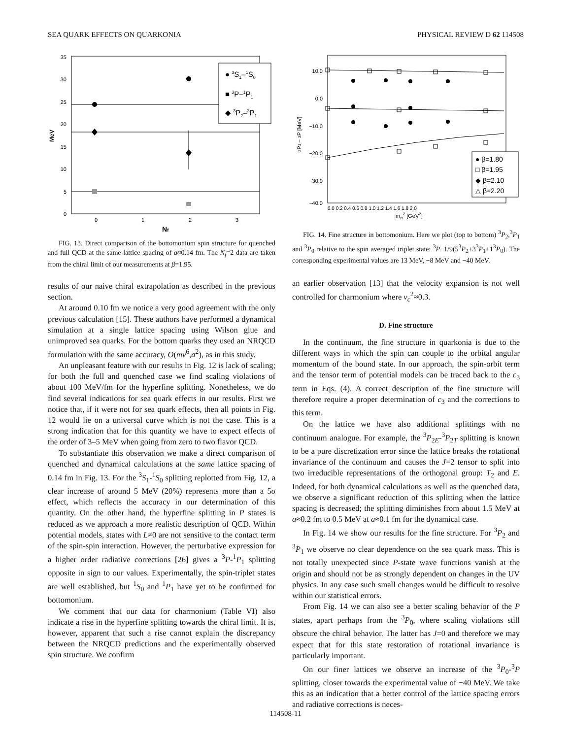SEA QUARK EFFECTS ON QUARKONIA PHYSICAL REVIEW D 62 114508
35
30
25
20
15
10
5
0
0
1
2
3
MeV
Nf
● 3S1–1S0
■ 3P–1P1
◆ 3P2–3P1
FIG. 13. Direct comparison of the bottomonium spin structure for quenched and full QCD at the same lattice spacing of a≈0.14 fm. The N<sub>f</sub>=2 data are taken from the chiral limit of our measurements at β=1.95.
results of our naive chiral extrapolation as described in the previous section.
At around 0.10 fm we notice a very good agreement with the only previous calculation [15]. These authors have performed a dynamical simulation at a single lattice spacing using Wilson glue and unimproved sea quarks. For the bottom quarks they used an NRQCD formulation with the same accuracy, O(mv<sup>6</sup>,a<sup>2</sup>), as in this study.
An unpleasant feature with our results in Fig. 12 is lack of scaling; for both the full and quenched case we find scaling violations of about 100 MeV/fm for the hyperfine splitting. Nonetheless, we do find several indications for sea quark effects in our results. First we notice that, if it were not for sea quark effects, then all points in Fig. 12 would lie on a universal curve which is not the case. This is a strong indication that for this quantity we have to expect effects of the order of 3–5 MeV when going from zero to two flavor QCD.
To substantiate this observation we make a direct comparison of quenched and dynamical calculations at the same lattice spacing of 0.14 fm in Fig. 13. For the <sup>3</sup>S<sub>1</sub>-<sup>1</sup>S<sub>0</sub> splitting replotted from Fig. 12, a clear increase of around 5 MeV (20%) represents more than a 5σ effect, which reflects the accuracy in our determination of this quantity. On the other hand, the hyperfine splitting in P states is reduced as we approach a more realistic description of QCD. Within potential models, states with L≠0 are not sensitive to the contact term of the spin-spin interaction. However, the perturbative expression for a higher order radiative corrections [26] gives a <sup>3</sup>P-<sup>1</sup>P<sub>1</sub> splitting opposite in sign to our values. Experimentally, the spin-triplet states are well established, but <sup>1</sup>S<sub>0</sub> and <sup>1</sup>P<sub>1</sub> have yet to be confirmed for bottomonium.
We comment that our data for charmonium (Table VI) also indicate a rise in the hyperfine splitting towards the chiral limit. It is, however, apparent that such a rise cannot explain the discrepancy between the NRQCD predictions and the experimentally observed spin structure. We confirm
10.0
0.0
−10.0
−20.0
−30.0
−40.0
0.0 0.2 0.4 0.6 0.8 1.0 1.2 1.4 1.6 1.8 2.0
mπ2 [GeV2]
3PJ – 3P [MeV]
● β=1.80
□ β=1.95
◆ β=2.10
△ β=2.20
FIG. 14. Fine structure in bottomonium. Here we plot (top to bottom) <sup>3</sup>P<sub>2</sub>,<sup>3</sup>P<sub>1</sub> and <sup>3</sup>P<sub>0</sub> relative to the spin averaged triplet state: <sup>3</sup>P≡1/9(5<sup>3</sup>P<sub>2</sub>+3<sup>3</sup>P<sub>1</sub>+1<sup>3</sup>P<sub>0</sub>). The corresponding experimental values are 13 MeV, −8 MeV and −40 MeV.
an earlier observation [13] that the velocity expansion is not well controlled for charmonium where v<sub>c</sub><sup>2</sup>≈0.3.
D. Fine structure
In the continuum, the fine structure in quarkonia is due to the different ways in which the spin can couple to the orbital angular momentum of the bound state. In our approach, the spin-orbit term and the tensor term of potential models can be traced back to the c<sub>3</sub> term in Eqs. (4). A correct description of the fine structure will therefore require a proper determination of c<sub>3</sub> and the corrections to this term.
On the lattice we have also additional splittings with no continuum analogue. For example, the <sup>3</sup>P<sub>2E</sub>-<sup>3</sup>P<sub>2T</sub> splitting is known to be a pure discretization error since the lattice breaks the rotational invariance of the continuum and causes the J=2 tensor to split into two irreducible representations of the orthogonal group: T<sub>2</sub> and E. Indeed, for both dynamical calculations as well as the quenched data, we observe a significant reduction of this splitting when the lattice spacing is decreased; the splitting diminishes from about 1.5 MeV at a≈0.2 fm to 0.5 MeV at a≈0.1 fm for the dynamical case.
In Fig. 14 we show our results for the fine structure. For <sup>3</sup>P<sub>2</sub> and <sup>3</sup>P<sub>1</sub> we observe no clear dependence on the sea quark mass. This is not totally unexpected since P-state wave functions vanish at the origin and should not be as strongly dependent on changes in the UV physics. In any case such small changes would be difficult to resolve within our statistical errors.
From Fig. 14 we can also see a better scaling behavior of the P states, apart perhaps from the <sup>3</sup>P<sub>0</sub>, where scaling violations still obscure the chiral behavior. The latter has J=0 and therefore we may expect that for this state restoration of rotational invariance is particularly important.
On our finer lattices we observe an increase of the <sup>3</sup>P<sub>0</sub>-<sup>3</sup>P splitting, closer towards the experimental value of −40 MeV. We take this as an indication that a better control of the lattice spacing errors and radiative corrections is neces-
114508-11